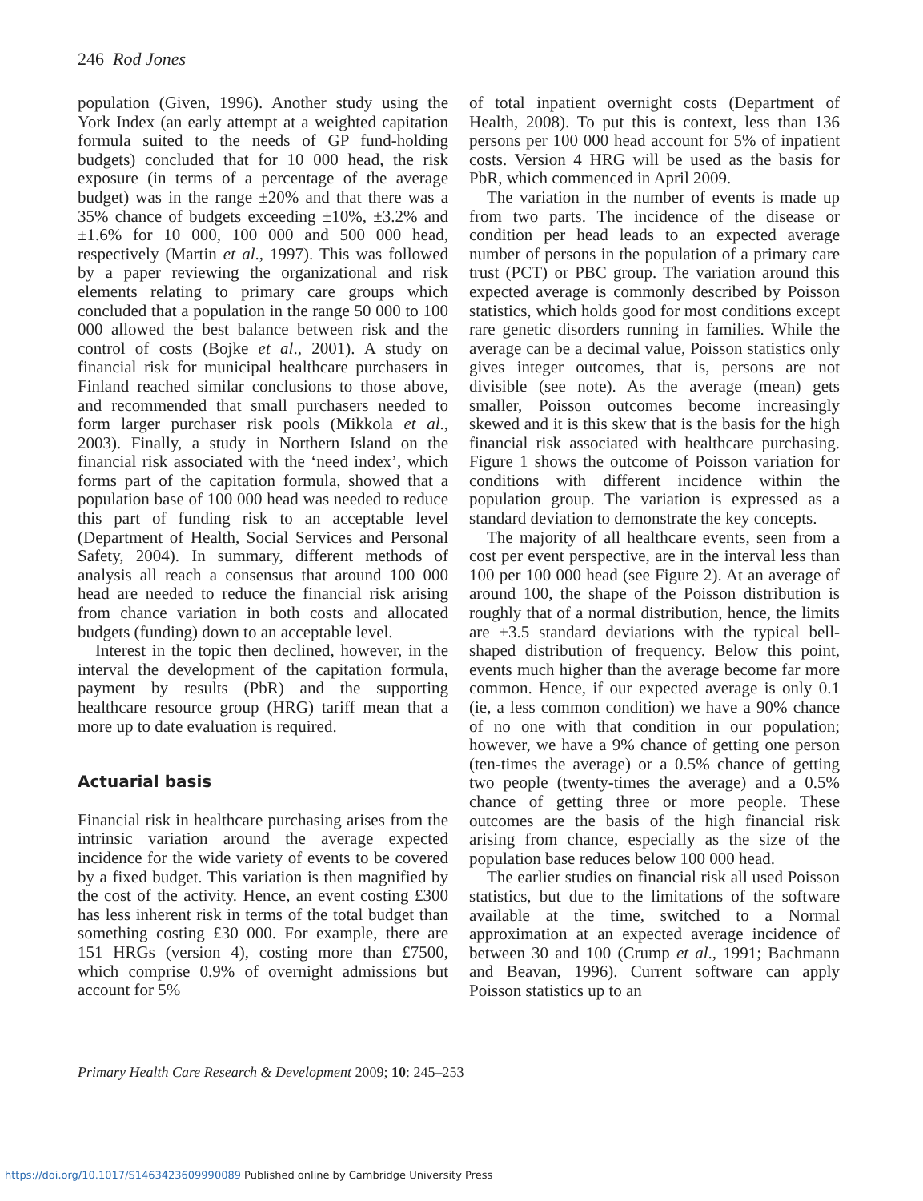246 Rod Jones
population (Given, 1996). Another study using the York Index (an early attempt at a weighted capitation formula suited to the needs of GP fund-holding budgets) concluded that for 10 000 head, the risk exposure (in terms of a percentage of the average budget) was in the range ±20% and that there was a 35% chance of budgets exceeding ±10%, ±3.2% and ±1.6% for 10 000, 100 000 and 500 000 head, respectively (Martin et al., 1997). This was followed by a paper reviewing the organizational and risk elements relating to primary care groups which concluded that a population in the range 50 000 to 100 000 allowed the best balance between risk and the control of costs (Bojke et al., 2001). A study on financial risk for municipal healthcare purchasers in Finland reached similar conclusions to those above, and recommended that small purchasers needed to form larger purchaser risk pools (Mikkola et al., 2003). Finally, a study in Northern Island on the financial risk associated with the ‘need index’, which forms part of the capitation formula, showed that a population base of 100 000 head was needed to reduce this part of funding risk to an acceptable level (Department of Health, Social Services and Personal Safety, 2004). In summary, different methods of analysis all reach a consensus that around 100 000 head are needed to reduce the financial risk arising from chance variation in both costs and allocated budgets (funding) down to an acceptable level.
Interest in the topic then declined, however, in the interval the development of the capitation formula, payment by results (PbR) and the supporting healthcare resource group (HRG) tariff mean that a more up to date evaluation is required.
Actuarial basis
Financial risk in healthcare purchasing arises from the intrinsic variation around the average expected incidence for the wide variety of events to be covered by a fixed budget. This variation is then magnified by the cost of the activity. Hence, an event costing £300 has less inherent risk in terms of the total budget than something costing £30 000. For example, there are 151 HRGs (version 4), costing more than £7500, which comprise 0.9% of overnight admissions but account for 5%
of total inpatient overnight costs (Department of Health, 2008). To put this is context, less than 136 persons per 100 000 head account for 5% of inpatient costs. Version 4 HRG will be used as the basis for PbR, which commenced in April 2009.
The variation in the number of events is made up from two parts. The incidence of the disease or condition per head leads to an expected average number of persons in the population of a primary care trust (PCT) or PBC group. The variation around this expected average is commonly described by Poisson statistics, which holds good for most conditions except rare genetic disorders running in families. While the average can be a decimal value, Poisson statistics only gives integer outcomes, that is, persons are not divisible (see note). As the average (mean) gets smaller, Poisson outcomes become increasingly skewed and it is this skew that is the basis for the high financial risk associated with healthcare purchasing. Figure 1 shows the outcome of Poisson variation for conditions with different incidence within the population group. The variation is expressed as a standard deviation to demonstrate the key concepts.
The majority of all healthcare events, seen from a cost per event perspective, are in the interval less than 100 per 100 000 head (see Figure 2). At an average of around 100, the shape of the Poisson distribution is roughly that of a normal distribution, hence, the limits are ±3.5 standard deviations with the typical bell-shaped distribution of frequency. Below this point, events much higher than the average become far more common. Hence, if our expected average is only 0.1 (ie, a less common condition) we have a 90% chance of no one with that condition in our population; however, we have a 9% chance of getting one person (ten-times the average) or a 0.5% chance of getting two people (twenty-times the average) and a 0.5% chance of getting three or more people. These outcomes are the basis of the high financial risk arising from chance, especially as the size of the population base reduces below 100 000 head.
The earlier studies on financial risk all used Poisson statistics, but due to the limitations of the software available at the time, switched to a Normal approximation at an expected average incidence of between 30 and 100 (Crump et al., 1991; Bachmann and Beavan, 1996). Current software can apply Poisson statistics up to an
Primary Health Care Research & Development 2009; 10: 245–253
https://doi.org/10.1017/S1463423609990089 Published online by Cambridge University Press